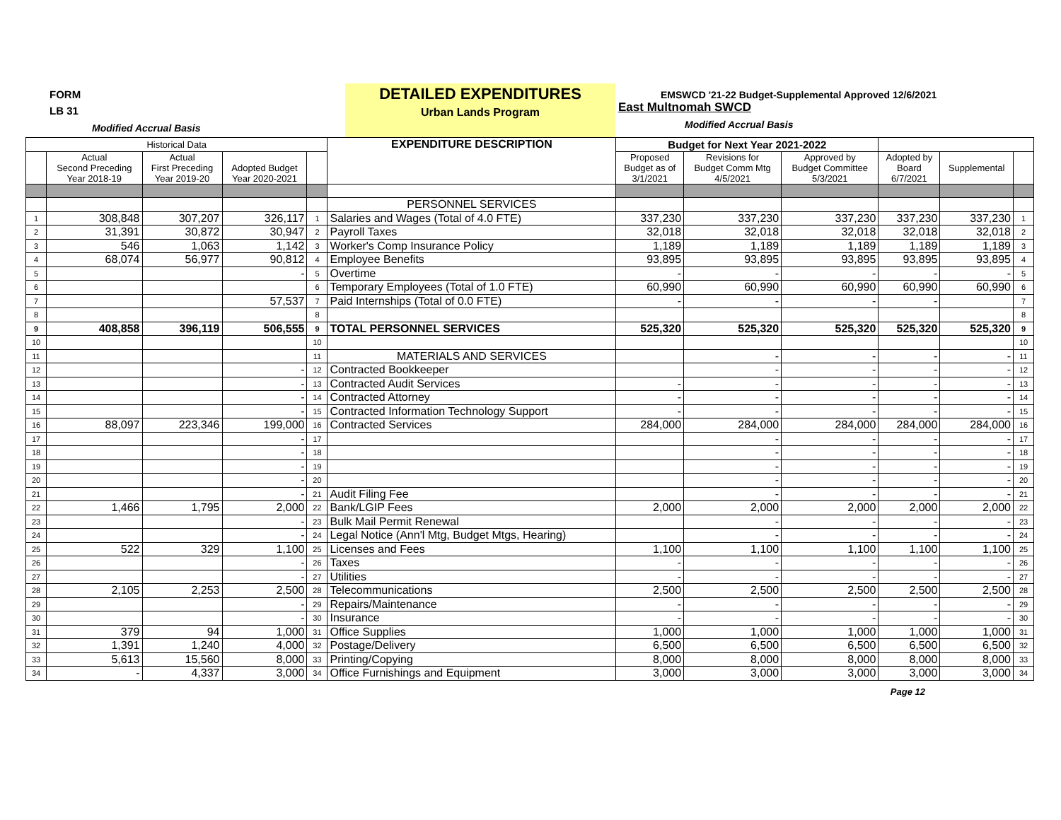FORM
LB 31
Modified Accrual Basis
DETAILED EXPENDITURES
Urban Lands Program
EMSWCD '21-22 Budget-Supplemental Approved 12/6/2021
East Multnomah SWCD
Modified Accrual Basis
| Historical Data | | | | | EXPENDITURE DESCRIPTION | Budget for Next Year 2021-2022 | | | | | |
| --- | --- | --- | --- | --- | --- | --- | --- | --- | --- | --- | --- |
| | Actual Second Preceding Year 2018-19 | Actual First Preceding Year 2019-20 | Adopted Budget Year 2020-2021 | | | Proposed Budget as of 3/1/2021 | Revisions for Budget Comm Mtg 4/5/2021 | Approved by Budget Committee 5/3/2021 | Adopted by Board 6/7/2021 | Supplemental | |
| | | | | | PERSONNEL SERVICES | | | | | | |
| 1 | 308,848 | 307,207 | 326,117 | 1 | Salaries and Wages (Total of 4.0 FTE) | 337,230 | 337,230 | 337,230 | 337,230 | 337,230 | 1 |
| 2 | 31,391 | 30,872 | 30,947 | 2 | Payroll Taxes | 32,018 | 32,018 | 32,018 | 32,018 | 32,018 | 2 |
| 3 | 546 | 1,063 | 1,142 | 3 | Worker's Comp Insurance Policy | 1,189 | 1,189 | 1,189 | 1,189 | 1,189 | 3 |
| 4 | 68,074 | 56,977 | 90,812 | 4 | Employee Benefits | 93,895 | 93,895 | 93,895 | 93,895 | 93,895 | 4 |
| 5 | | | - | 5 | Overtime | - | - | - | - | - | 5 |
| 6 | | | | 6 | Temporary Employees (Total of 1.0 FTE) | 60,990 | 60,990 | 60,990 | 60,990 | 60,990 | 6 |
| 7 | | | 57,537 | 7 | Paid Internships (Total of 0.0 FTE) | - | - | - | - | | 7 |
| 8 | | | | 8 | | | | | | | 8 |
| 9 | 408,858 | 396,119 | 506,555 | 9 | TOTAL PERSONNEL SERVICES | 525,320 | 525,320 | 525,320 | 525,320 | 525,320 | 9 |
| 10 | | | | 10 | | | | | | | 10 |
| 11 | | | | 11 | MATERIALS AND SERVICES | | - | - | - | - | 11 |
| 12 | | | - | 12 | Contracted Bookkeeper | | - | - | - | - | 12 |
| 13 | | | - | 13 | Contracted Audit Services | - | - | - | - | - | 13 |
| 14 | | | - | 14 | Contracted Attorney | - | - | - | - | - | 14 |
| 15 | | | - | 15 | Contracted Information Technology Support | - | - | - | - | - | 15 |
| 16 | 88,097 | 223,346 | 199,000 | 16 | Contracted Services | 284,000 | 284,000 | 284,000 | 284,000 | 284,000 | 16 |
| 17 | | | - | 17 | | | - | - | - | - | 17 |
| 18 | | | - | 18 | | | - | - | - | - | 18 |
| 19 | | | - | 19 | | | - | - | - | - | 19 |
| 20 | | | - | 20 | | | - | - | - | - | 20 |
| 21 | | | - | 21 | Audit Filing Fee | | - | - | - | - | 21 |
| 22 | 1,466 | 1,795 | 2,000 | 22 | Bank/LGIP Fees | 2,000 | 2,000 | 2,000 | 2,000 | 2,000 | 22 |
| 23 | | | - | 23 | Bulk Mail Permit Renewal | | - | - | - | - | 23 |
| 24 | | | - | 24 | Legal Notice (Ann'l Mtg, Budget Mtgs, Hearing) | | - | - | - | - | 24 |
| 25 | 522 | 329 | 1,100 | 25 | Licenses and Fees | 1,100 | 1,100 | 1,100 | 1,100 | 1,100 | 25 |
| 26 | | | - | 26 | Taxes | - | - | - | - | - | 26 |
| 27 | | | - | 27 | Utilities | - | - | - | - | - | 27 |
| 28 | 2,105 | 2,253 | 2,500 | 28 | Telecommunications | 2,500 | 2,500 | 2,500 | 2,500 | 2,500 | 28 |
| 29 | | | - | 29 | Repairs/Maintenance | - | - | - | - | - | 29 |
| 30 | | | - | 30 | Insurance | - | - | - | - | - | 30 |
| 31 | 379 | 94 | 1,000 | 31 | Office Supplies | 1,000 | 1,000 | 1,000 | 1,000 | 1,000 | 31 |
| 32 | 1,391 | 1,240 | 4,000 | 32 | Postage/Delivery | 6,500 | 6,500 | 6,500 | 6,500 | 6,500 | 32 |
| 33 | 5,613 | 15,560 | 8,000 | 33 | Printing/Copying | 8,000 | 8,000 | 8,000 | 8,000 | 8,000 | 33 |
| 34 | - | 4,337 | 3,000 | 34 | Office Furnishings and Equipment | 3,000 | 3,000 | 3,000 | 3,000 | 3,000 | 34 |
Page 12